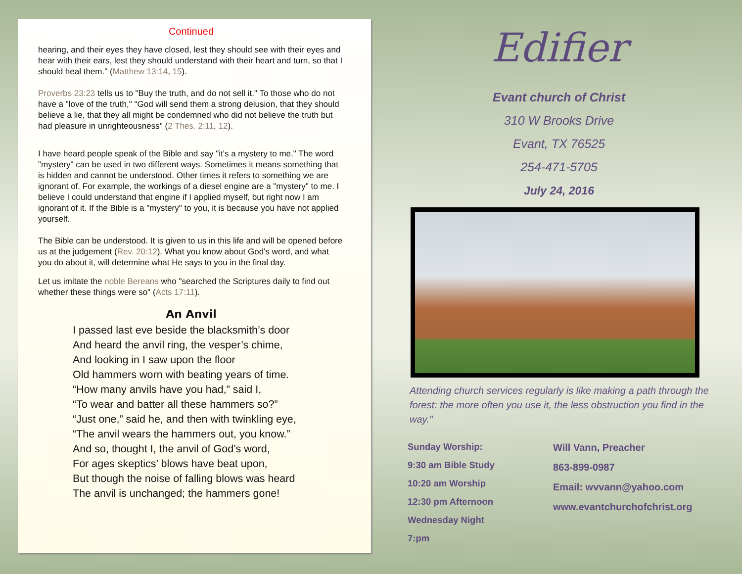Continued
hearing, and their eyes they have closed, lest they should see with their eyes and hear with their ears, lest they should understand with their heart and turn, so that I should heal them." (Matthew 13:14, 15).
Proverbs 23:23 tells us to "Buy the truth, and do not sell it." To those who do not have a "love of the truth," "God will send them a strong delusion, that they should believe a lie, that they all might be condemned who did not believe the truth but had pleasure in unrighteousness" (2 Thes. 2:11, 12).
I have heard people speak of the Bible and say "it's a mystery to me." The word "mystery" can be used in two different ways. Sometimes it means something that is hidden and cannot be understood. Other times it refers to something we are ignorant of. For example, the workings of a diesel engine are a "mystery" to me. I believe I could understand that engine if I applied myself, but right now I am ignorant of it. If the Bible is a "mystery" to you, it is because you have not applied yourself.
The Bible can be understood. It is given to us in this life and will be opened before us at the judgement (Rev. 20:12). What you know about God's word, and what you do about it, will determine what He says to you in the final day.
Let us imitate the noble Bereans who "searched the Scriptures daily to find out whether these things were so" (Acts 17:11).
An Anvil
I passed last eve beside the blacksmith’s door
And heard the anvil ring, the vesper’s chime,
And looking in I saw upon the floor
Old hammers worn with beating years of time.
“How many anvils have you had,” said I,
“To wear and batter all these hammers so?”
“Just one,” said he, and then with twinkling eye,
“The anvil wears the hammers out, you know.”
And so, thought I, the anvil of God’s word,
For ages skeptics’ blows have beat upon,
But though the noise of falling blows was heard
The anvil is unchanged; the hammers gone!
Edifier
Evant church of Christ
310 W Brooks Drive
Evant, TX 76525
254-471-5705
July 24, 2016
Attending church services regularly is like making a path through the forest: the more often you use it, the less obstruction you find in the way."
Sunday Worship:
9:30 am Bible Study
10:20 am Worship
12:30 pm Afternoon
Wednesday Night
7:pm
Will Vann, Preacher
863-899-0987
Email: wvvann@yahoo.com
www.evantchurchofchrist.org